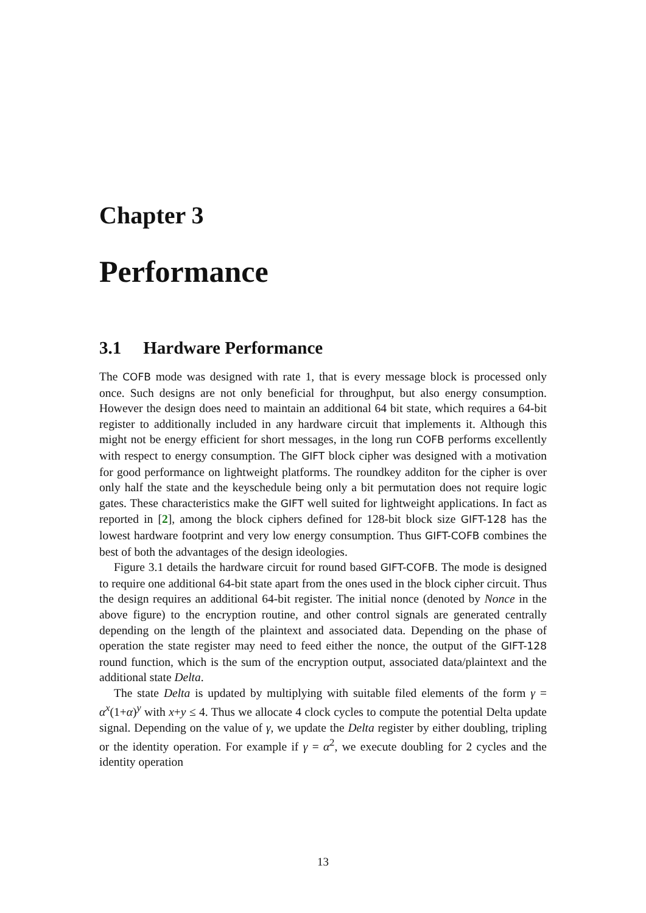Chapter 3
Performance
3.1 Hardware Performance
The COFB mode was designed with rate 1, that is every message block is processed only once. Such designs are not only beneficial for throughput, but also energy consumption. However the design does need to maintain an additional 64 bit state, which requires a 64-bit register to additionally included in any hardware circuit that implements it. Although this might not be energy efficient for short messages, in the long run COFB performs excellently with respect to energy consumption. The GIFT block cipher was designed with a motivation for good performance on lightweight platforms. The roundkey additon for the cipher is over only half the state and the keyschedule being only a bit permutation does not require logic gates. These characteristics make the GIFT well suited for lightweight applications. In fact as reported in [2], among the block ciphers defined for 128-bit block size GIFT-128 has the lowest hardware footprint and very low energy consumption. Thus GIFT-COFB combines the best of both the advantages of the design ideologies.
Figure 3.1 details the hardware circuit for round based GIFT-COFB. The mode is designed to require one additional 64-bit state apart from the ones used in the block cipher circuit. Thus the design requires an additional 64-bit register. The initial nonce (denoted by Nonce in the above figure) to the encryption routine, and other control signals are generated centrally depending on the length of the plaintext and associated data. Depending on the phase of operation the state register may need to feed either the nonce, the output of the GIFT-128 round function, which is the sum of the encryption output, associated data/plaintext and the additional state Delta.
The state Delta is updated by multiplying with suitable filed elements of the form γ = α<sup>x</sup>(1+α)<sup>y</sup> with x+y ≤ 4. Thus we allocate 4 clock cycles to compute the potential Delta update signal. Depending on the value of γ, we update the Delta register by either doubling, tripling or the identity operation. For example if γ = α<sup>2</sup>, we execute doubling for 2 cycles and the identity operation
13